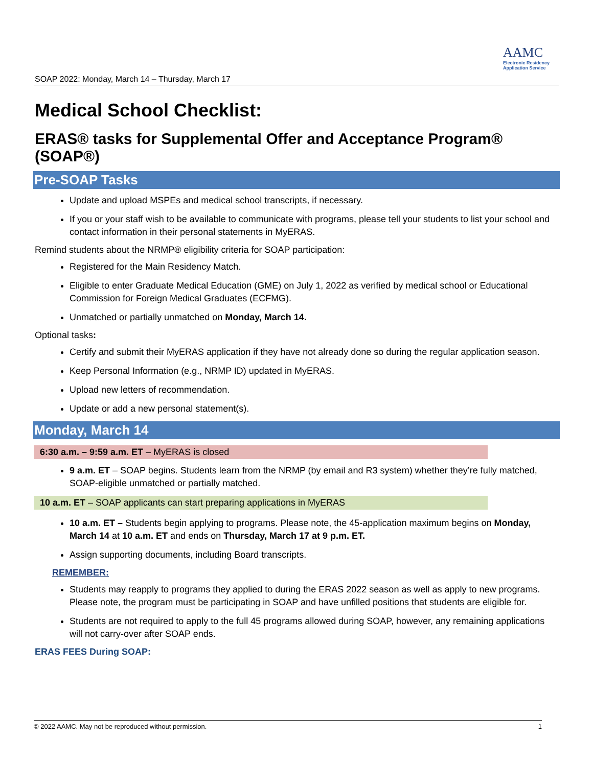SOAP 2022: Monday, March 14 – Thursday, March 17
AAMC
Electronic Residency
Application Service
Medical School Checklist:
ERAS® tasks for Supplemental Offer and Acceptance Program® (SOAP®)
Pre-SOAP Tasks
Update and upload MSPEs and medical school transcripts, if necessary.
If you or your staff wish to be available to communicate with programs, please tell your students to list your school and contact information in their personal statements in MyERAS.
Remind students about the NRMP® eligibility criteria for SOAP participation:
Registered for the Main Residency Match.
Eligible to enter Graduate Medical Education (GME) on July 1, 2022 as verified by medical school or Educational Commission for Foreign Medical Graduates (ECFMG).
Unmatched or partially unmatched on Monday, March 14.
Optional tasks:
Certify and submit their MyERAS application if they have not already done so during the regular application season.
Keep Personal Information (e.g., NRMP ID) updated in MyERAS.
Upload new letters of recommendation.
Update or add a new personal statement(s).
Monday, March 14
6:30 a.m. – 9:59 a.m. ET – MyERAS is closed
9 a.m. ET – SOAP begins. Students learn from the NRMP (by email and R3 system) whether they’re fully matched, SOAP-eligible unmatched or partially matched.
10 a.m. ET – SOAP applicants can start preparing applications in MyERAS
10 a.m. ET – Students begin applying to programs. Please note, the 45-application maximum begins on Monday, March 14 at 10 a.m. ET and ends on Thursday, March 17 at 9 p.m. ET.
Assign supporting documents, including Board transcripts.
REMEMBER:
Students may reapply to programs they applied to during the ERAS 2022 season as well as apply to new programs. Please note, the program must be participating in SOAP and have unfilled positions that students are eligible for.
Students are not required to apply to the full 45 programs allowed during SOAP, however, any remaining applications will not carry-over after SOAP ends.
ERAS FEES During SOAP:
© 2022 AAMC. May not be reproduced without permission. 1